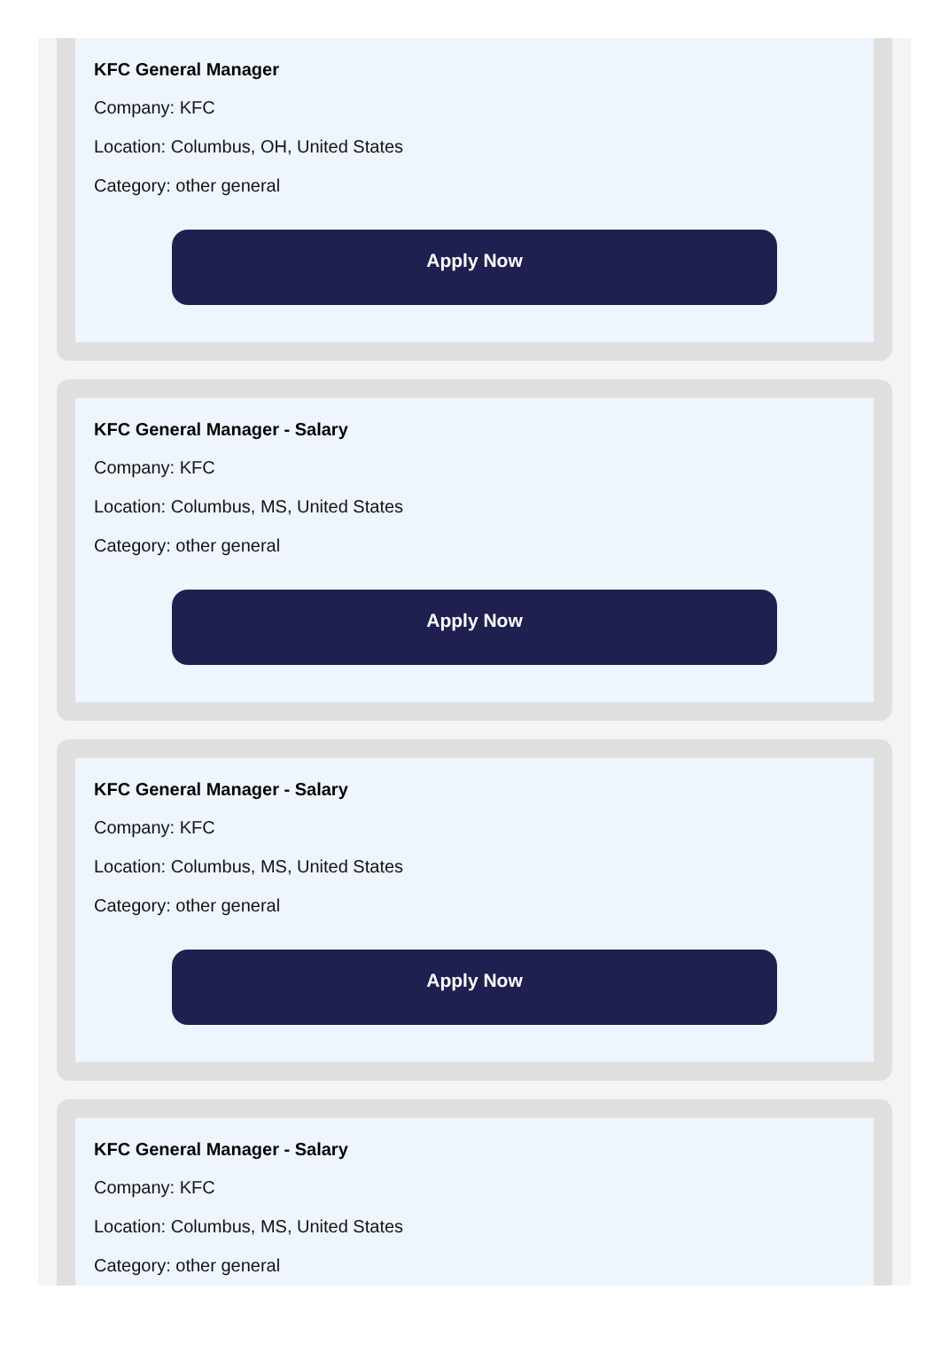KFC General Manager
Company: KFC
Location: Columbus, OH, United States
Category: other general
Apply Now
KFC General Manager - Salary
Company: KFC
Location: Columbus, MS, United States
Category: other general
Apply Now
KFC General Manager - Salary
Company: KFC
Location: Columbus, MS, United States
Category: other general
Apply Now
KFC General Manager - Salary
Company: KFC
Location: Columbus, MS, United States
Category: other general